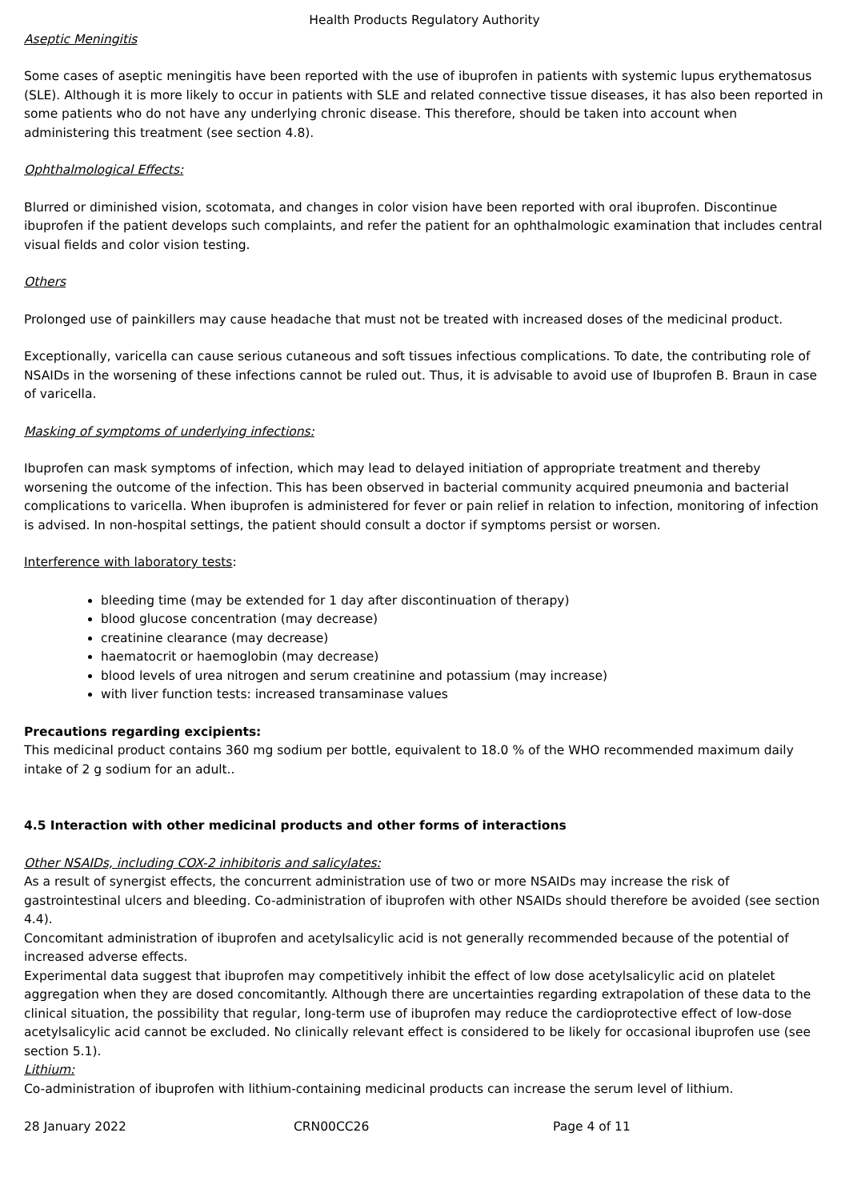Health Products Regulatory Authority
Aseptic Meningitis
Some cases of aseptic meningitis have been reported with the use of ibuprofen in patients with systemic lupus erythematosus (SLE). Although it is more likely to occur in patients with SLE and related connective tissue diseases, it has also been reported in some patients who do not have any underlying chronic disease. This therefore, should be taken into account when administering this treatment (see section 4.8).
Ophthalmological Effects:
Blurred or diminished vision, scotomata, and changes in color vision have been reported with oral ibuprofen. Discontinue ibuprofen if the patient develops such complaints, and refer the patient for an ophthalmologic examination that includes central visual fields and color vision testing.
Others
Prolonged use of painkillers may cause headache that must not be treated with increased doses of the medicinal product.
Exceptionally, varicella can cause serious cutaneous and soft tissues infectious complications. To date, the contributing role of NSAIDs in the worsening of these infections cannot be ruled out. Thus, it is advisable to avoid use of Ibuprofen B. Braun in case of varicella.
Masking of symptoms of underlying infections:
Ibuprofen can mask symptoms of infection, which may lead to delayed initiation of appropriate treatment and thereby worsening the outcome of the infection. This has been observed in bacterial community acquired pneumonia and bacterial complications to varicella. When ibuprofen is administered for fever or pain relief in relation to infection, monitoring of infection is advised. In non-hospital settings, the patient should consult a doctor if symptoms persist or worsen.
Interference with laboratory tests:
bleeding time (may be extended for 1 day after discontinuation of therapy)
blood glucose concentration (may decrease)
creatinine clearance (may decrease)
haematocrit or haemoglobin (may decrease)
blood levels of urea nitrogen and serum creatinine and potassium (may increase)
with liver function tests: increased transaminase values
Precautions regarding excipients:
This medicinal product contains 360 mg sodium per bottle, equivalent to 18.0 % of the WHO recommended maximum daily intake of 2 g sodium for an adult..
4.5 Interaction with other medicinal products and other forms of interactions
Other NSAIDs, including COX-2 inhibitoris and salicylates:
As a result of synergist effects, the concurrent administration use of two or more NSAIDs may increase the risk of gastrointestinal ulcers and bleeding. Co-administration of ibuprofen with other NSAIDs should therefore be avoided (see section 4.4).
Concomitant administration of ibuprofen and acetylsalicylic acid is not generally recommended because of the potential of increased adverse effects.
Experimental data suggest that ibuprofen may competitively inhibit the effect of low dose acetylsalicylic acid on platelet aggregation when they are dosed concomitantly. Although there are uncertainties regarding extrapolation of these data to the clinical situation, the possibility that regular, long-term use of ibuprofen may reduce the cardioprotective effect of low-dose acetylsalicylic acid cannot be excluded. No clinically relevant effect is considered to be likely for occasional ibuprofen use (see section 5.1).
Lithium:
Co-administration of ibuprofen with lithium-containing medicinal products can increase the serum level of lithium.
28 January 2022 CRN00CC26 Page 4 of 11